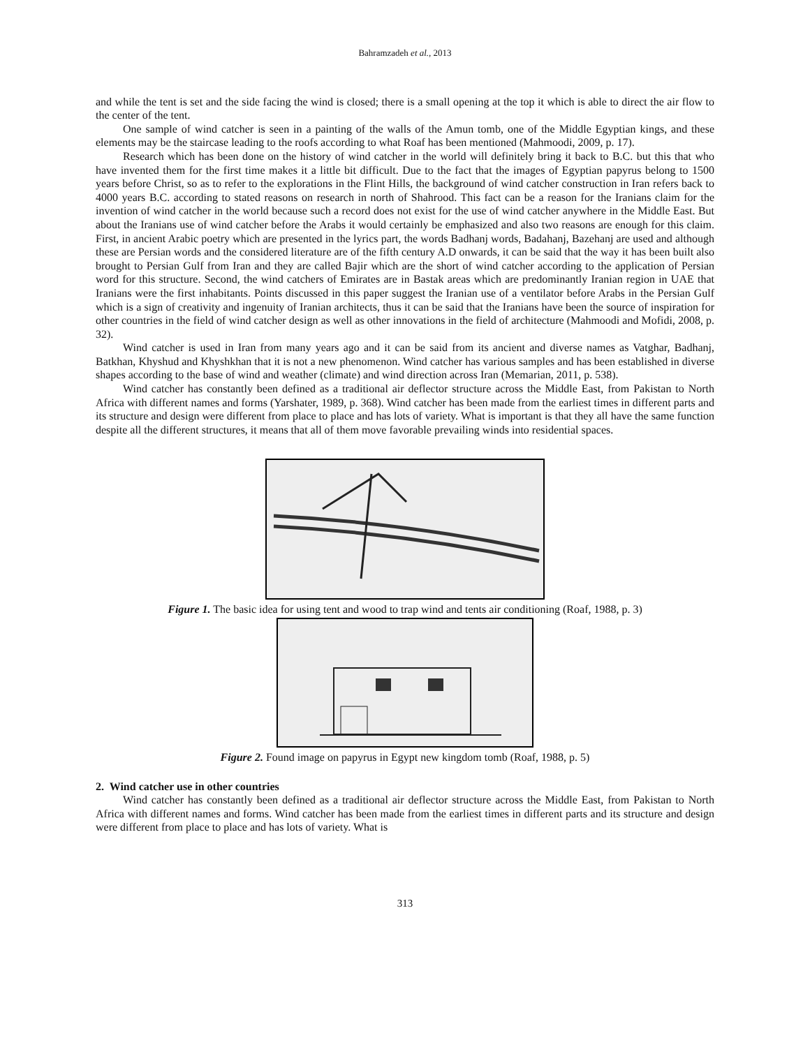Bahramzadeh et al., 2013
and while the tent is set and the side facing the wind is closed; there is a small opening at the top it which is able to direct the air flow to the center of the tent.
One sample of wind catcher is seen in a painting of the walls of the Amun tomb, one of the Middle Egyptian kings, and these elements may be the staircase leading to the roofs according to what Roaf has been mentioned (Mahmoodi, 2009, p. 17).
Research which has been done on the history of wind catcher in the world will definitely bring it back to B.C. but this that who have invented them for the first time makes it a little bit difficult. Due to the fact that the images of Egyptian papyrus belong to 1500 years before Christ, so as to refer to the explorations in the Flint Hills, the background of wind catcher construction in Iran refers back to 4000 years B.C. according to stated reasons on research in north of Shahrood. This fact can be a reason for the Iranians claim for the invention of wind catcher in the world because such a record does not exist for the use of wind catcher anywhere in the Middle East. But about the Iranians use of wind catcher before the Arabs it would certainly be emphasized and also two reasons are enough for this claim. First, in ancient Arabic poetry which are presented in the lyrics part, the words Badhanj words, Badahanj, Bazehanj are used and although these are Persian words and the considered literature are of the fifth century A.D onwards, it can be said that the way it has been built also brought to Persian Gulf from Iran and they are called Bajir which are the short of wind catcher according to the application of Persian word for this structure. Second, the wind catchers of Emirates are in Bastak areas which are predominantly Iranian region in UAE that Iranians were the first inhabitants. Points discussed in this paper suggest the Iranian use of a ventilator before Arabs in the Persian Gulf which is a sign of creativity and ingenuity of Iranian architects, thus it can be said that the Iranians have been the source of inspiration for other countries in the field of wind catcher design as well as other innovations in the field of architecture (Mahmoodi and Mofidi, 2008, p. 32).
Wind catcher is used in Iran from many years ago and it can be said from its ancient and diverse names as Vatghar, Badhanj, Batkhan, Khyshud and Khyshkhan that it is not a new phenomenon. Wind catcher has various samples and has been established in diverse shapes according to the base of wind and weather (climate) and wind direction across Iran (Memarian, 2011, p. 538).
Wind catcher has constantly been defined as a traditional air deflector structure across the Middle East, from Pakistan to North Africa with different names and forms (Yarshater, 1989, p. 368). Wind catcher has been made from the earliest times in different parts and its structure and design were different from place to place and has lots of variety. What is important is that they all have the same function despite all the different structures, it means that all of them move favorable prevailing winds into residential spaces.
Figure 1. The basic idea for using tent and wood to trap wind and tents air conditioning (Roaf, 1988, p. 3)
Figure 2. Found image on papyrus in Egypt new kingdom tomb (Roaf, 1988, p. 5)
2. Wind catcher use in other countries
Wind catcher has constantly been defined as a traditional air deflector structure across the Middle East, from Pakistan to North Africa with different names and forms. Wind catcher has been made from the earliest times in different parts and its structure and design were different from place to place and has lots of variety. What is
313